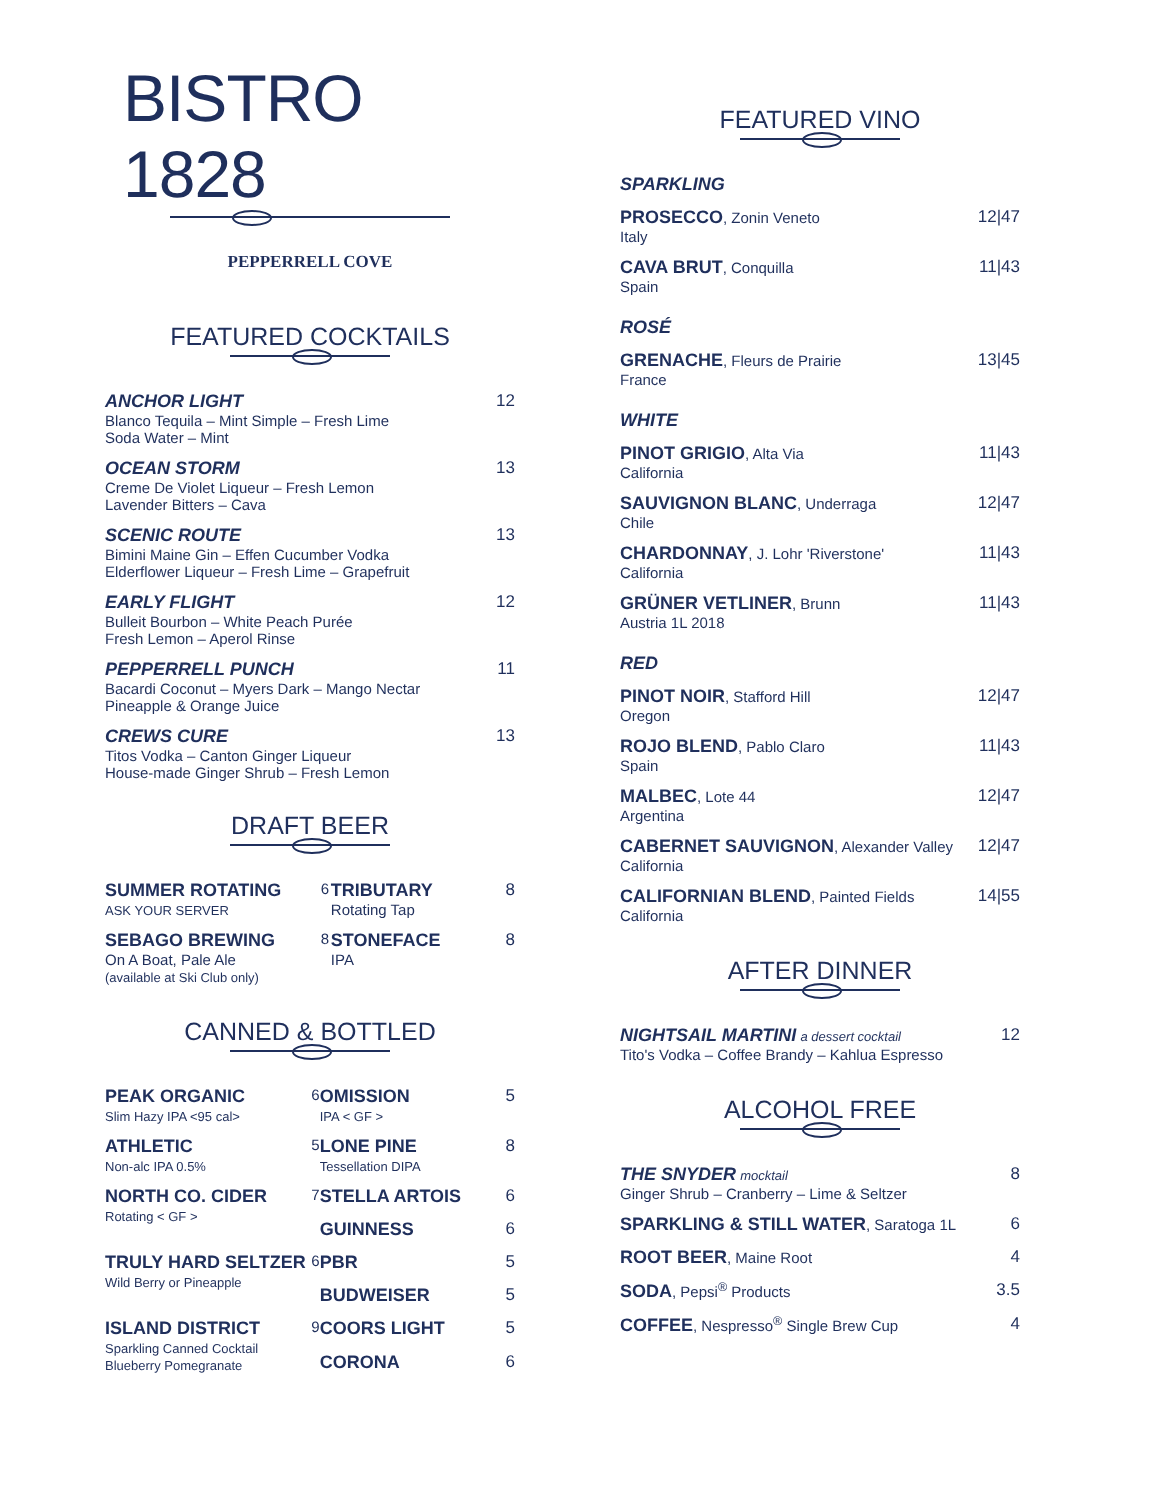BISTRO 1828
PEPPERRELL COVE
FEATURED COCKTAILS
| ANCHOR LIGHT Blanco Tequila – Mint Simple – Fresh Lime Soda Water – Mint | 12 |
| OCEAN STORM Creme De Violet Liqueur – Fresh Lemon Lavender Bitters – Cava | 13 |
| SCENIC ROUTE Bimini Maine Gin – Effen Cucumber Vodka Elderflower Liqueur – Fresh Lime – Grapefruit | 13 |
| EARLY FLIGHT Bulleit Bourbon – White Peach Purée Fresh Lemon – Aperol Rinse | 12 |
| PEPPERRELL PUNCH Bacardi Coconut – Myers Dark – Mango Nectar Pineapple & Orange Juice | 11 |
| CREWS CURE Titos Vodka – Canton Ginger Liqueur House-made Ginger Shrub – Fresh Lemon | 13 |
DRAFT BEER
| SUMMER ROTATING ASK YOUR SERVER | 6 | TRIBUTARY Rotating Tap | 8 |
| SEBAGO BREWING On A Boat, Pale Ale (available at Ski Club only) | 8 | STONEFACE IPA | 8 |
CANNED & BOTTLED
| PEAK ORGANIC Slim Hazy IPA <95 cal> | 6 | OMISSION IPA < GF > | 5 |
| ATHLETIC Non-alc IPA 0.5% | 5 | LONE PINE Tessellation DIPA | 8 |
| NORTH CO. CIDER Rotating < GF > | 7 | STELLA ARTOIS | 6 |
| | | GUINNESS | 6 |
| TRULY HARD SELTZER Wild Berry or Pineapple | 6 | PBR | 5 |
| | | BUDWEISER | 5 |
| ISLAND DISTRICT Sparkling Canned Cocktail Blueberry Pomegranate | 9 | COORS LIGHT | 5 |
| | | CORONA | 6 |
FEATURED VINO
SPARKLING
| PROSECCO , Zonin Veneto Italy | 12/47 |
| CAVA BRUT , Conquilla Spain | 11/43 |
ROSÉ
| GRENACHE , Fleurs de Prairie France | 13/45 |
WHITE
| PINOT GRIGIO , Alta Via California | 11/43 |
| SAUVIGNON BLANC , Underraga Chile | 12/47 |
| CHARDONNAY , J. Lohr 'Riverstone' California | 11/43 |
| GRÜNER VETLINER , Brunn Austria 1L 2018 | 11/43 |
RED
| PINOT NOIR , Stafford Hill Oregon | 12/47 |
| ROJO BLEND , Pablo Claro Spain | 11/43 |
| MALBEC , Lote 44 Argentina | 12/47 |
| CABERNET SAUVIGNON , Alexander Valley California | 12/47 |
| CALIFORNIAN BLEND , Painted Fields California | 14/55 |
AFTER DINNER
| NIGHTSAIL MARTINI a dessert cocktail Tito's Vodka – Coffee Brandy – Kahlua Espresso | 12 |
ALCOHOL FREE
| THE SNYDER mocktail Ginger Shrub – Cranberry – Lime & Seltzer | 8 |
| SPARKLING & STILL WATER , Saratoga 1L | 6 |
| ROOT BEER , Maine Root | 4 |
| SODA , Pepsi<sup>®</sup> Products | 3.5 |
| COFFEE , Nespresso<sup>®</sup> Single Brew Cup | 4 |